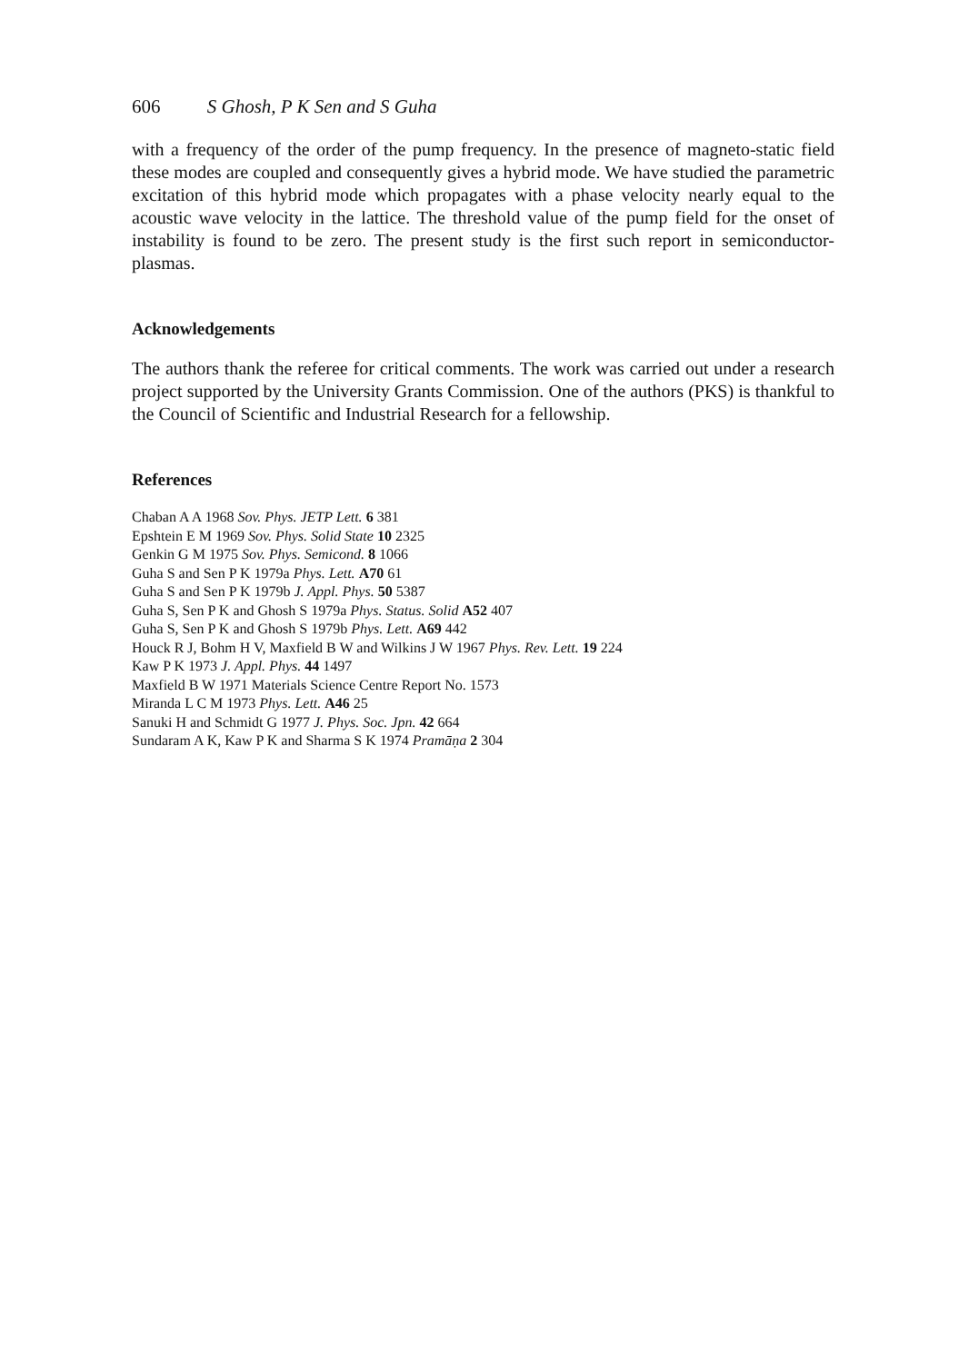606 S Ghosh, P K Sen and S Guha
with a frequency of the order of the pump frequency. In the presence of magneto-static field these modes are coupled and consequently gives a hybrid mode. We have studied the parametric excitation of this hybrid mode which propagates with a phase velocity nearly equal to the acoustic wave velocity in the lattice. The threshold value of the pump field for the onset of instability is found to be zero. The present study is the first such report in semiconductor-plasmas.
Acknowledgements
The authors thank the referee for critical comments. The work was carried out under a research project supported by the University Grants Commission. One of the authors (PKS) is thankful to the Council of Scientific and Industrial Research for a fellowship.
References
Chaban A A 1968 Sov. Phys. JETP Lett. 6 381
Epshtein E M 1969 Sov. Phys. Solid State 10 2325
Genkin G M 1975 Sov. Phys. Semicond. 8 1066
Guha S and Sen P K 1979a Phys. Lett. A70 61
Guha S and Sen P K 1979b J. Appl. Phys. 50 5387
Guha S, Sen P K and Ghosh S 1979a Phys. Status. Solid A52 407
Guha S, Sen P K and Ghosh S 1979b Phys. Lett. A69 442
Houck R J, Bohm H V, Maxfield B W and Wilkins J W 1967 Phys. Rev. Lett. 19 224
Kaw P K 1973 J. Appl. Phys. 44 1497
Maxfield B W 1971 Materials Science Centre Report No. 1573
Miranda L C M 1973 Phys. Lett. A46 25
Sanuki H and Schmidt G 1977 J. Phys. Soc. Jpn. 42 664
Sundaram A K, Kaw P K and Sharma S K 1974 Pramāṇa 2 304